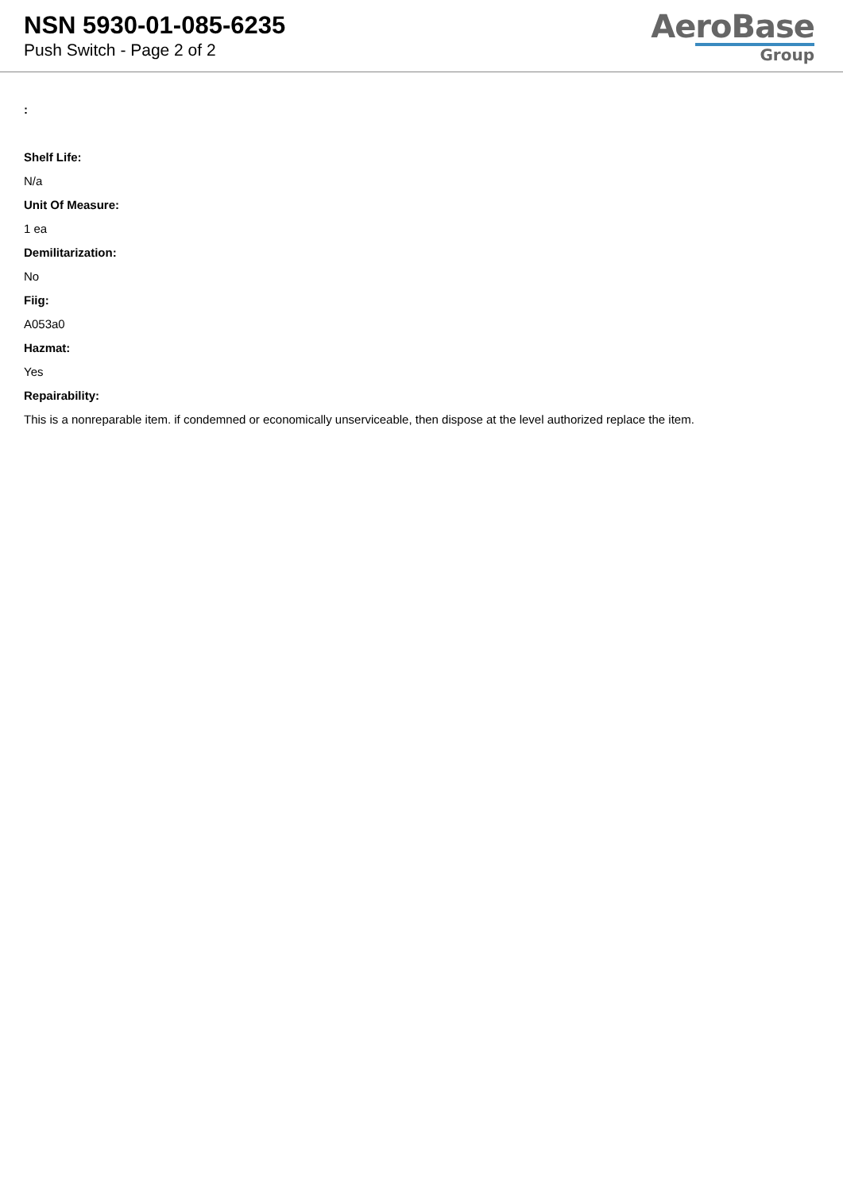NSN 5930-01-085-6235
Push Switch - Page 2 of 2
AeroBase
Group
:
Shelf Life:
N/a
Unit Of Measure:
1 ea
Demilitarization:
No
Fiig:
A053a0
Hazmat:
Yes
Repairability:
This is a nonreparable item. if condemned or economically unserviceable, then dispose at the level authorized replace the item.